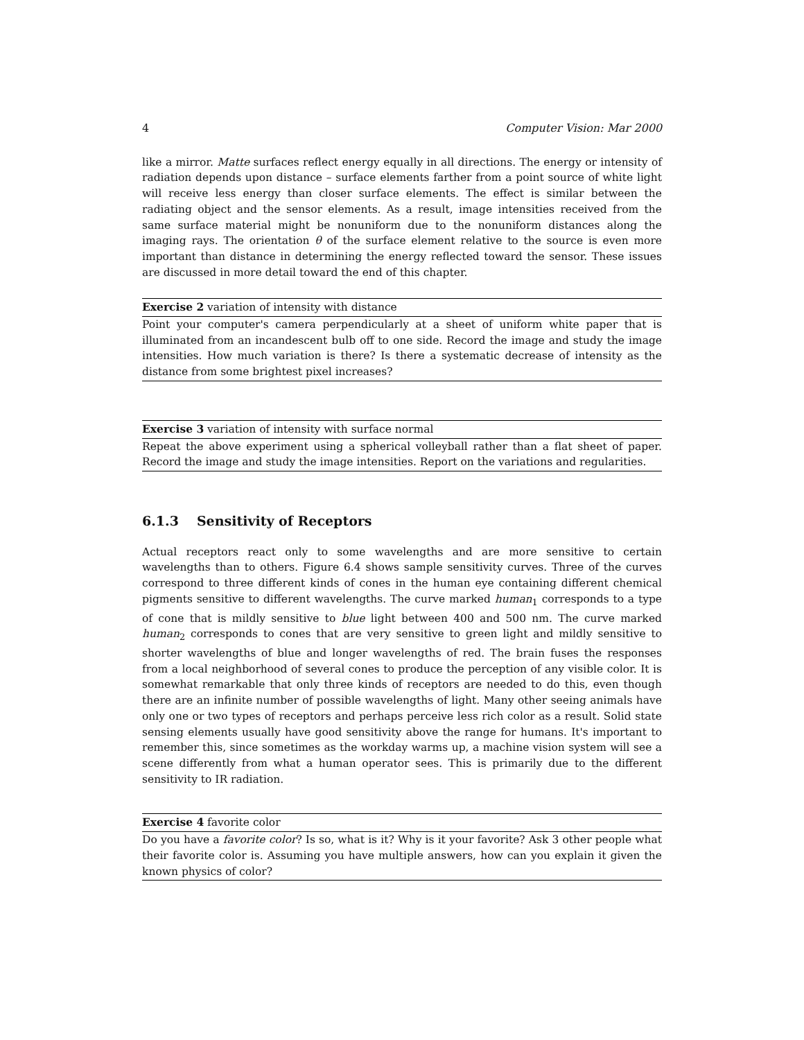4 Computer Vision: Mar 2000
like a mirror. Matte surfaces reflect energy equally in all directions. The energy or intensity of radiation depends upon distance – surface elements farther from a point source of white light will receive less energy than closer surface elements. The effect is similar between the radiating object and the sensor elements. As a result, image intensities received from the same surface material might be nonuniform due to the nonuniform distances along the imaging rays. The orientation θ of the surface element relative to the source is even more important than distance in determining the energy reflected toward the sensor. These issues are discussed in more detail toward the end of this chapter.
Exercise 2 variation of intensity with distance
Point your computer's camera perpendicularly at a sheet of uniform white paper that is illuminated from an incandescent bulb off to one side. Record the image and study the image intensities. How much variation is there? Is there a systematic decrease of intensity as the distance from some brightest pixel increases?
Exercise 3 variation of intensity with surface normal
Repeat the above experiment using a spherical volleyball rather than a flat sheet of paper. Record the image and study the image intensities. Report on the variations and regularities.
6.1.3 Sensitivity of Receptors
Actual receptors react only to some wavelengths and are more sensitive to certain wavelengths than to others. Figure 6.4 shows sample sensitivity curves. Three of the curves correspond to three different kinds of cones in the human eye containing different chemical pigments sensitive to different wavelengths. The curve marked human<sub>1</sub> corresponds to a type of cone that is mildly sensitive to blue light between 400 and 500 nm. The curve marked human<sub>2</sub> corresponds to cones that are very sensitive to green light and mildly sensitive to shorter wavelengths of blue and longer wavelengths of red. The brain fuses the responses from a local neighborhood of several cones to produce the perception of any visible color. It is somewhat remarkable that only three kinds of receptors are needed to do this, even though there are an infinite number of possible wavelengths of light. Many other seeing animals have only one or two types of receptors and perhaps perceive less rich color as a result. Solid state sensing elements usually have good sensitivity above the range for humans. It's important to remember this, since sometimes as the workday warms up, a machine vision system will see a scene differently from what a human operator sees. This is primarily due to the different sensitivity to IR radiation.
Exercise 4 favorite color
Do you have a favorite color? Is so, what is it? Why is it your favorite? Ask 3 other people what their favorite color is. Assuming you have multiple answers, how can you explain it given the known physics of color?